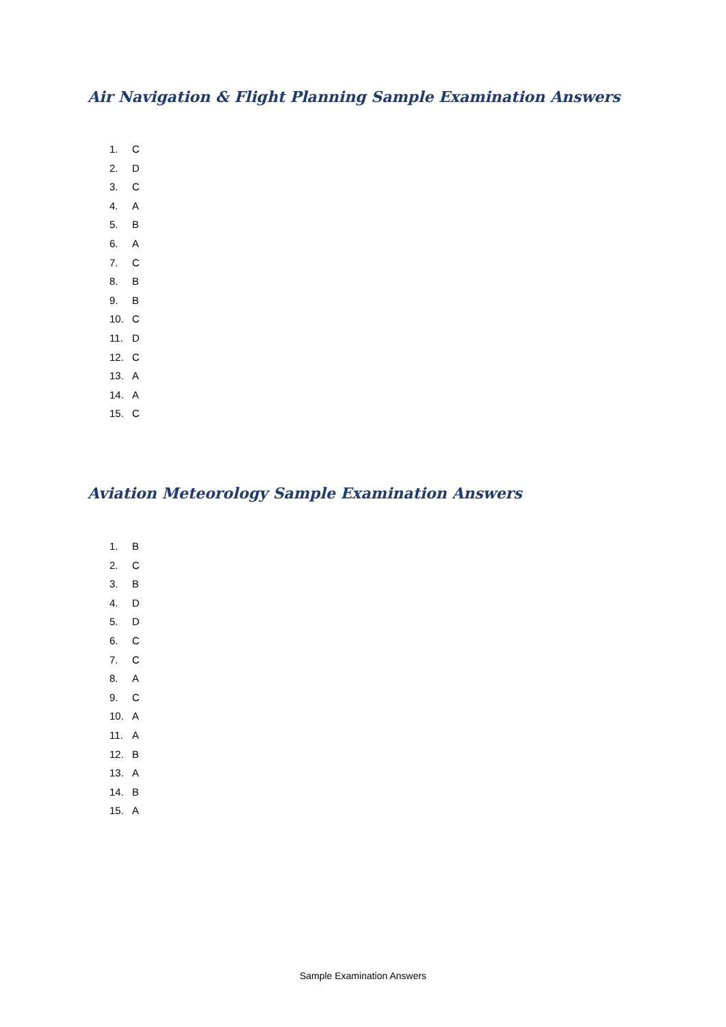Air Navigation & Flight Planning Sample Examination Answers
1. C
2. D
3. C
4. A
5. B
6. A
7. C
8. B
9. B
10. C
11. D
12. C
13. A
14. A
15. C
Aviation Meteorology Sample Examination Answers
1. B
2. C
3. B
4. D
5. D
6. C
7. C
8. A
9. C
10. A
11. A
12. B
13. A
14. B
15. A
Sample Examination Answers